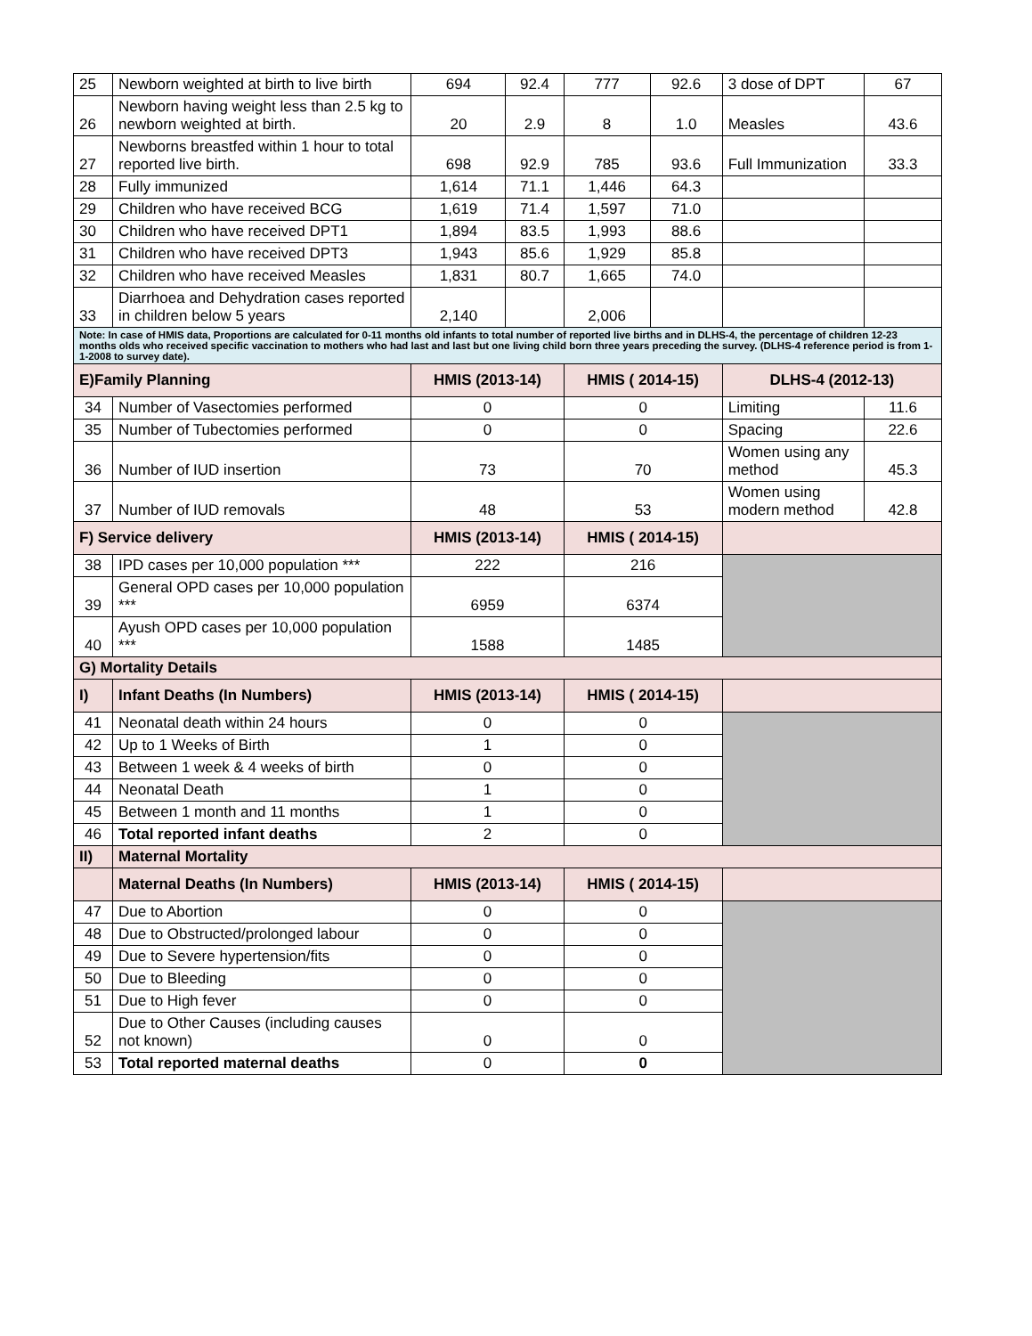| 25 | Newborn weighted at birth to live birth | 694 | 92.4 | 777 | 92.6 | 3 dose of DPT | 67 |
| 26 | Newborn having weight less than 2.5 kg to newborn weighted at birth. | 20 | 2.9 | 8 | 1.0 | Measles | 43.6 |
| 27 | Newborns breastfed within 1 hour to total reported live birth. | 698 | 92.9 | 785 | 93.6 | Full Immunization | 33.3 |
| 28 | Fully immunized | 1,614 | 71.1 | 1,446 | 64.3 | | |
| 29 | Children who have received BCG | 1,619 | 71.4 | 1,597 | 71.0 | | |
| 30 | Children who have received DPT1 | 1,894 | 83.5 | 1,993 | 88.6 | | |
| 31 | Children who have received DPT3 | 1,943 | 85.6 | 1,929 | 85.8 | | |
| 32 | Children who have received Measles | 1,831 | 80.7 | 1,665 | 74.0 | | |
| 33 | Diarrhoea and Dehydration cases reported in children below 5 years | 2,140 | | 2,006 | | | |
| Note: In case of HMIS data, Proportions are calculated for 0-11 months old infants to total number of reported live births and in DLHS-4, the percentage of children 12-23 months olds who received specific vaccination to mothers who had last and last but one living child born three years preceding the survey. (DLHS-4 reference period is from 1-1-2008 to survey date). | | | | | | | |
| E)Family Planning | | HMIS (2013-14) | | HMIS ( 2014-15) | | DLHS-4 (2012-13) | |
| 34 | Number of Vasectomies performed | 0 | | 0 | | Limiting | 11.6 |
| 35 | Number of Tubectomies performed | 0 | | 0 | | Spacing | 22.6 |
| 36 | Number of IUD insertion | 73 | | 70 | | Women using any method | 45.3 |
| 37 | Number of IUD removals | 48 | | 53 | | Women using modern method | 42.8 |
| F) Service delivery | | HMIS (2013-14) | | HMIS ( 2014-15) | | | |
| 38 | IPD cases per 10,000 population *** | 222 | | 216 | | | |
| 39 | General OPD cases per 10,000 population *** | 6959 | | 6374 | | | |
| 40 | Ayush OPD cases per 10,000 population *** | 1588 | | 1485 | | | |
| G) Mortality Details | | | | | | | |
| I) | Infant Deaths (In Numbers) | HMIS (2013-14) | | HMIS ( 2014-15) | | | |
| 41 | Neonatal death within 24 hours | 0 | | 0 | | | |
| 42 | Up to 1 Weeks of Birth | 1 | | 0 | | | |
| 43 | Between 1 week & 4 weeks of birth | 0 | | 0 | | | |
| 44 | Neonatal Death | 1 | | 0 | | | |
| 45 | Between 1 month and 11 months | 1 | | 0 | | | |
| 46 | Total reported infant deaths | 2 | | 0 | | | |
| II) | Maternal Mortality | | | | | | |
| | Maternal Deaths (In Numbers) | HMIS (2013-14) | | HMIS ( 2014-15) | | | |
| 47 | Due to Abortion | 0 | | 0 | | | |
| 48 | Due to Obstructed/prolonged labour | 0 | | 0 | | | |
| 49 | Due to Severe hypertension/fits | 0 | | 0 | | | |
| 50 | Due to Bleeding | 0 | | 0 | | | |
| 51 | Due to High fever | 0 | | 0 | | | |
| 52 | Due to Other Causes (including causes not known) | 0 | | 0 | | | |
| 53 | Total reported maternal deaths | 0 | | 0 | | | |